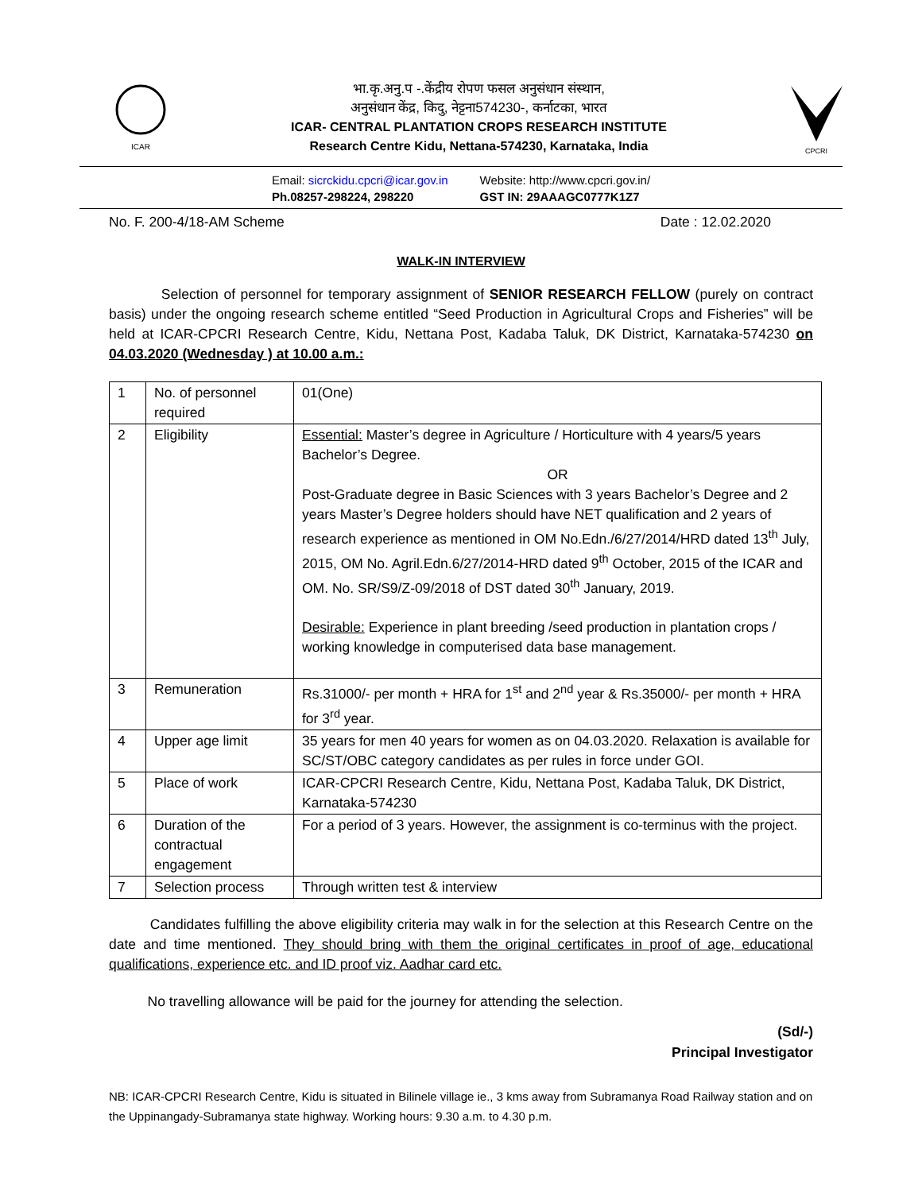ICAR
भा.कृ.अनु.प -.केंद्रीय रोपण फसल अनुसंधान संस्थान,
अनुसंधान केंद्र, किदु, नेट्टना574230-, कर्नाटका, भारत
ICAR- CENTRAL PLANTATION CROPS RESEARCH INSTITUTE
Research Centre Kidu, Nettana-574230, Karnataka, India
CPCRI
Email: sicrckidu.cpcri@icar.gov.in
Ph.08257-298224, 298220
Website: http://www.cpcri.gov.in/
GST IN: 29AAAGC0777K1Z7
No. F. 200-4/18-AM Scheme Date : 12.02.2020
WALK-IN INTERVIEW
Selection of personnel for temporary assignment of SENIOR RESEARCH FELLOW (purely on contract basis) under the ongoing research scheme entitled “Seed Production in Agricultural Crops and Fisheries” will be held at ICAR-CPCRI Research Centre, Kidu, Nettana Post, Kadaba Taluk, DK District, Karnataka-574230 on 04.03.2020 (Wednesday ) at 10.00 a.m.:
| 1 | No. of personnel required | 01(One) |
| 2 | Eligibility | Essential: Master’s degree in Agriculture / Horticulture with 4 years/5 years Bachelor’s Degree. OR Post-Graduate degree in Basic Sciences with 3 years Bachelor’s Degree and 2 years Master’s Degree holders should have NET qualification and 2 years of research experience as mentioned in OM No.Edn./6/27/2014/HRD dated 13<sup>th</sup> July, 2015, OM No. Agril.Edn.6/27/2014-HRD dated 9<sup>th</sup> October, 2015 of the ICAR and OM. No. SR/S9/Z-09/2018 of DST dated 30<sup>th</sup> January, 2019. Desirable: Experience in plant breeding /seed production in plantation crops / working knowledge in computerised data base management. |
| 3 | Remuneration | Rs.31000/- per month + HRA for 1<sup>st</sup> and 2<sup>nd</sup> year & Rs.35000/- per month + HRA for 3<sup>rd</sup> year. |
| 4 | Upper age limit | 35 years for men 40 years for women as on 04.03.2020. Relaxation is available for SC/ST/OBC category candidates as per rules in force under GOI. |
| 5 | Place of work | ICAR-CPCRI Research Centre, Kidu, Nettana Post, Kadaba Taluk, DK District, Karnataka-574230 |
| 6 | Duration of the contractual engagement | For a period of 3 years. However, the assignment is co-terminus with the project. |
| 7 | Selection process | Through written test & interview |
Candidates fulfilling the above eligibility criteria may walk in for the selection at this Research Centre on the date and time mentioned. They should bring with them the original certificates in proof of age, educational qualifications, experience etc. and ID proof viz. Aadhar card etc.
No travelling allowance will be paid for the journey for attending the selection.
(Sd/-)
Principal Investigator
NB: ICAR-CPCRI Research Centre, Kidu is situated in Bilinele village ie., 3 kms away from Subramanya Road Railway station and on the Uppinangady-Subramanya state highway. Working hours: 9.30 a.m. to 4.30 p.m.